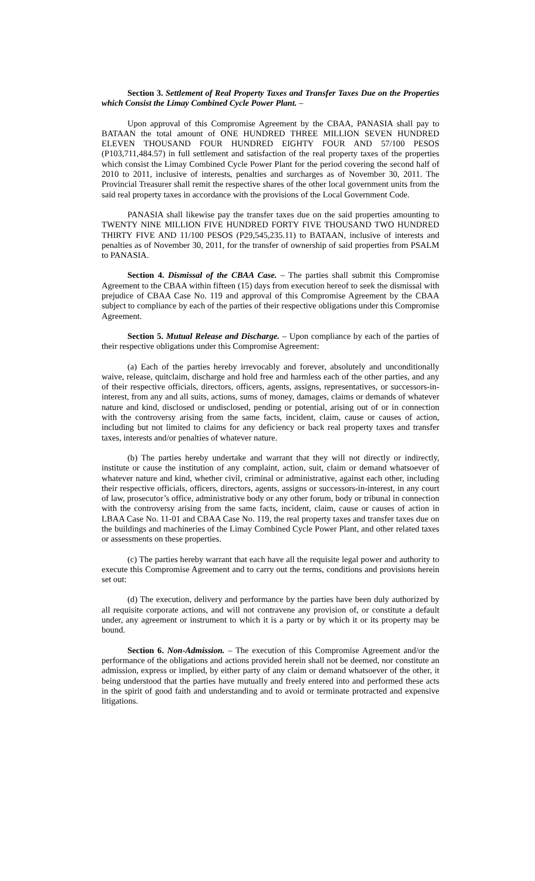Section 3. Settlement of Real Property Taxes and Transfer Taxes Due on the Properties which Consist the Limay Combined Cycle Power Plant. –
Upon approval of this Compromise Agreement by the CBAA, PANASIA shall pay to BATAAN the total amount of ONE HUNDRED THREE MILLION SEVEN HUNDRED ELEVEN THOUSAND FOUR HUNDRED EIGHTY FOUR AND 57/100 PESOS (P103,711,484.57) in full settlement and satisfaction of the real property taxes of the properties which consist the Limay Combined Cycle Power Plant for the period covering the second half of 2010 to 2011, inclusive of interests, penalties and surcharges as of November 30, 2011. The Provincial Treasurer shall remit the respective shares of the other local government units from the said real property taxes in accordance with the provisions of the Local Government Code.
PANASIA shall likewise pay the transfer taxes due on the said properties amounting to TWENTY NINE MILLION FIVE HUNDRED FORTY FIVE THOUSAND TWO HUNDRED THIRTY FIVE AND 11/100 PESOS (P29,545,235.11) to BATAAN, inclusive of interests and penalties as of November 30, 2011, for the transfer of ownership of said properties from PSALM to PANASIA.
Section 4. Dismissal of the CBAA Case. – The parties shall submit this Compromise Agreement to the CBAA within fifteen (15) days from execution hereof to seek the dismissal with prejudice of CBAA Case No. 119 and approval of this Compromise Agreement by the CBAA subject to compliance by each of the parties of their respective obligations under this Compromise Agreement.
Section 5. Mutual Release and Discharge. – Upon compliance by each of the parties of their respective obligations under this Compromise Agreement:
(a) Each of the parties hereby irrevocably and forever, absolutely and unconditionally waive, release, quitclaim, discharge and hold free and harmless each of the other parties, and any of their respective officials, directors, officers, agents, assigns, representatives, or successors-in-interest, from any and all suits, actions, sums of money, damages, claims or demands of whatever nature and kind, disclosed or undisclosed, pending or potential, arising out of or in connection with the controversy arising from the same facts, incident, claim, cause or causes of action, including but not limited to claims for any deficiency or back real property taxes and transfer taxes, interests and/or penalties of whatever nature.
(b) The parties hereby undertake and warrant that they will not directly or indirectly, institute or cause the institution of any complaint, action, suit, claim or demand whatsoever of whatever nature and kind, whether civil, criminal or administrative, against each other, including their respective officials, officers, directors, agents, assigns or successors-in-interest, in any court of law, prosecutor’s office, administrative body or any other forum, body or tribunal in connection with the controversy arising from the same facts, incident, claim, cause or causes of action in LBAA Case No. 11-01 and CBAA Case No. 119, the real property taxes and transfer taxes due on the buildings and machineries of the Limay Combined Cycle Power Plant, and other related taxes or assessments on these properties.
(c) The parties hereby warrant that each have all the requisite legal power and authority to execute this Compromise Agreement and to carry out the terms, conditions and provisions herein set out:
(d) The execution, delivery and performance by the parties have been duly authorized by all requisite corporate actions, and will not contravene any provision of, or constitute a default under, any agreement or instrument to which it is a party or by which it or its property may be bound.
Section 6. Non-Admission. – The execution of this Compromise Agreement and/or the performance of the obligations and actions provided herein shall not be deemed, nor constitute an admission, express or implied, by either party of any claim or demand whatsoever of the other, it being understood that the parties have mutually and freely entered into and performed these acts in the spirit of good faith and understanding and to avoid or terminate protracted and expensive litigations.